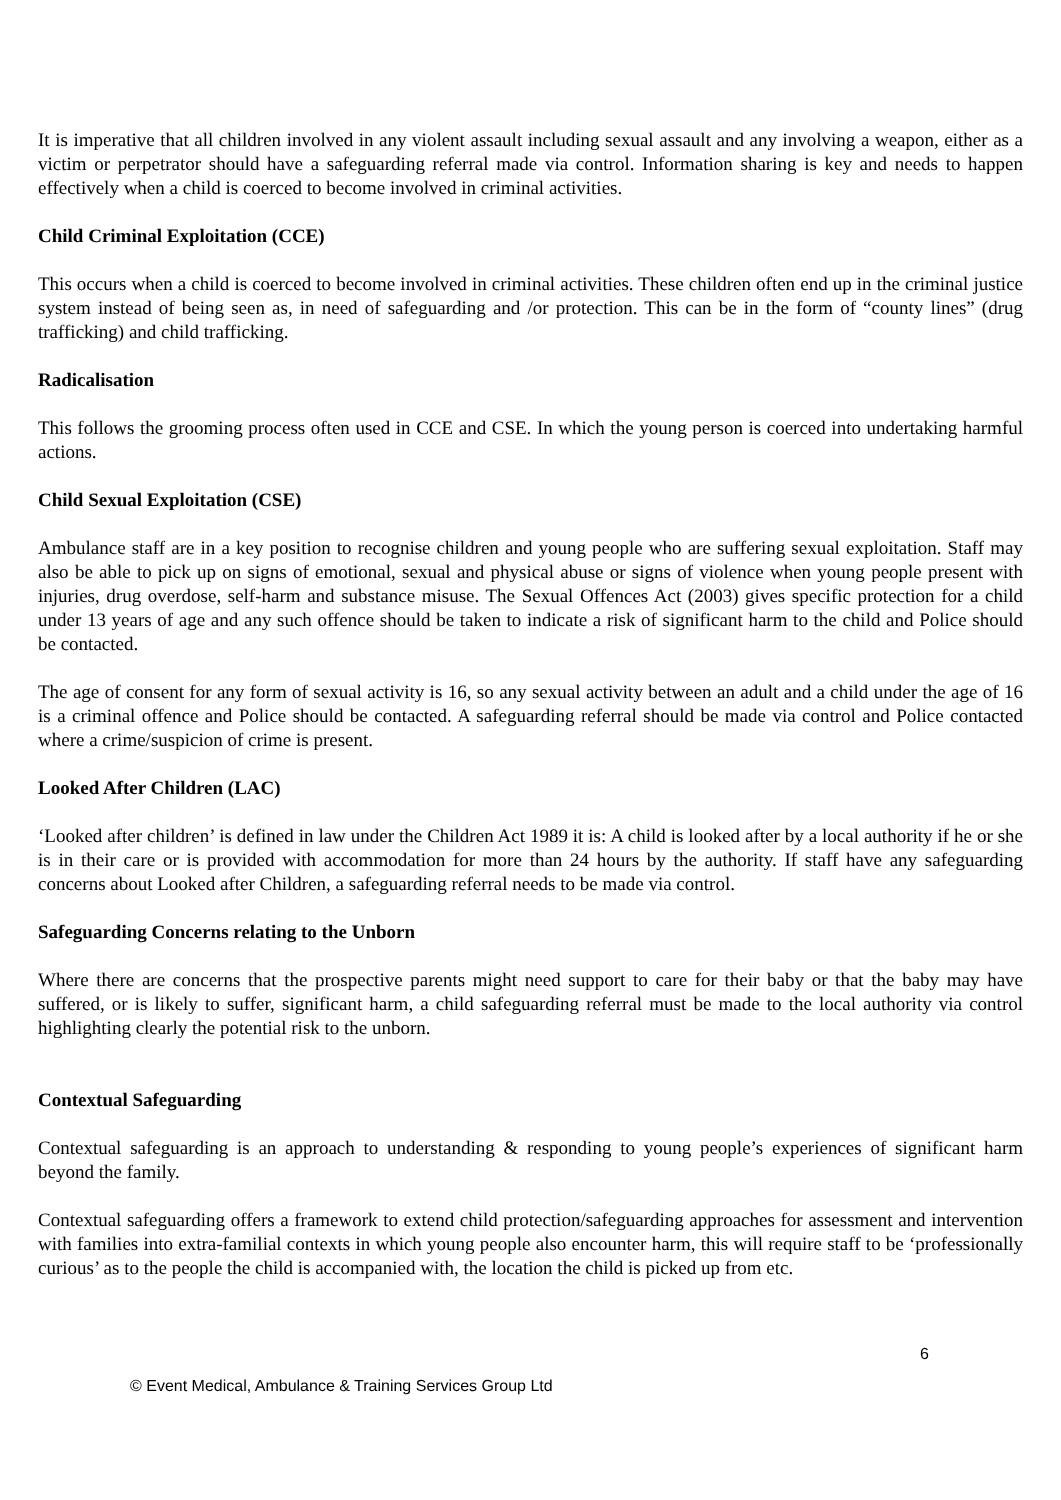It is imperative that all children involved in any violent assault including sexual assault and any involving a weapon, either as a victim or perpetrator should have a safeguarding referral made via control. Information sharing is key and needs to happen effectively when a child is coerced to become involved in criminal activities.
Child Criminal Exploitation (CCE)
This occurs when a child is coerced to become involved in criminal activities. These children often end up in the criminal justice system instead of being seen as, in need of safeguarding and /or protection. This can be in the form of “county lines” (drug trafficking) and child trafficking.
Radicalisation
This follows the grooming process often used in CCE and CSE. In which the young person is coerced into undertaking harmful actions.
Child Sexual Exploitation (CSE)
Ambulance staff are in a key position to recognise children and young people who are suffering sexual exploitation. Staff may also be able to pick up on signs of emotional, sexual and physical abuse or signs of violence when young people present with injuries, drug overdose, self-harm and substance misuse. The Sexual Offences Act (2003) gives specific protection for a child under 13 years of age and any such offence should be taken to indicate a risk of significant harm to the child and Police should be contacted.
The age of consent for any form of sexual activity is 16, so any sexual activity between an adult and a child under the age of 16 is a criminal offence and Police should be contacted. A safeguarding referral should be made via control and Police contacted where a crime/suspicion of crime is present.
Looked After Children (LAC)
‘Looked after children’ is defined in law under the Children Act 1989 it is: A child is looked after by a local authority if he or she is in their care or is provided with accommodation for more than 24 hours by the authority. If staff have any safeguarding concerns about Looked after Children, a safeguarding referral needs to be made via control.
Safeguarding Concerns relating to the Unborn
Where there are concerns that the prospective parents might need support to care for their baby or that the baby may have suffered, or is likely to suffer, significant harm, a child safeguarding referral must be made to the local authority via control highlighting clearly the potential risk to the unborn.
Contextual Safeguarding
Contextual safeguarding is an approach to understanding & responding to young people’s experiences of significant harm beyond the family.
Contextual safeguarding offers a framework to extend child protection/safeguarding approaches for assessment and intervention with families into extra-familial contexts in which young people also encounter harm, this will require staff to be ‘professionally curious’ as to the people the child is accompanied with, the location the child is picked up from etc.
6
© Event Medical, Ambulance & Training Services Group Ltd